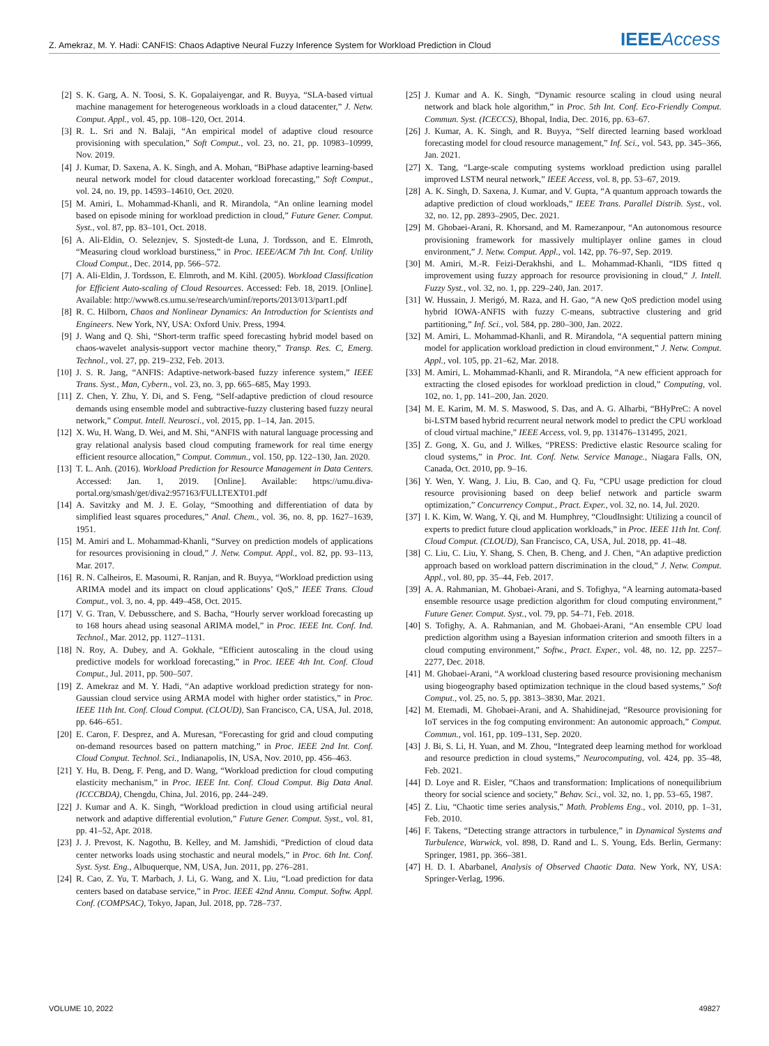Z. Amekraz, M. Y. Hadi: CANFIS: Chaos Adaptive Neural Fuzzy Inference System for Workload Prediction in Cloud IEEE Access
[2] S. K. Garg, A. N. Toosi, S. K. Gopalaiyengar, and R. Buyya, “SLA-based virtual machine management for heterogeneous workloads in a cloud datacenter,” J. Netw. Comput. Appl., vol. 45, pp. 108–120, Oct. 2014.
[3] R. L. Sri and N. Balaji, “An empirical model of adaptive cloud resource provisioning with speculation,” Soft Comput., vol. 23, no. 21, pp. 10983–10999, Nov. 2019.
[4] J. Kumar, D. Saxena, A. K. Singh, and A. Mohan, “BiPhase adaptive learning-based neural network model for cloud datacenter workload forecasting,” Soft Comput., vol. 24, no. 19, pp. 14593–14610, Oct. 2020.
[5] M. Amiri, L. Mohammad-Khanli, and R. Mirandola, “An online learning model based on episode mining for workload prediction in cloud,” Future Gener. Comput. Syst., vol. 87, pp. 83–101, Oct. 2018.
[6] A. Ali-Eldin, O. Seleznjev, S. Sjostedt-de Luna, J. Tordsson, and E. Elmroth, “Measuring cloud workload burstiness,” in Proc. IEEE/ACM 7th Int. Conf. Utility Cloud Comput., Dec. 2014, pp. 566–572.
[7] A. Ali-Eldin, J. Tordsson, E. Elmroth, and M. Kihl. (2005). Workload Classification for Efficient Auto-scaling of Cloud Resources. Accessed: Feb. 18, 2019. [Online]. Available: http://www8.cs.umu.se/research/uminf/reports/2013/013/part1.pdf
[8] R. C. Hilborn, Chaos and Nonlinear Dynamics: An Introduction for Scientists and Engineers. New York, NY, USA: Oxford Univ. Press, 1994.
[9] J. Wang and Q. Shi, “Short-term traffic speed forecasting hybrid model based on chaos-wavelet analysis-support vector machine theory,” Transp. Res. C, Emerg. Technol., vol. 27, pp. 219–232, Feb. 2013.
[10] J. S. R. Jang, “ANFIS: Adaptive-network-based fuzzy inference system,” IEEE Trans. Syst., Man, Cybern., vol. 23, no. 3, pp. 665–685, May 1993.
[11] Z. Chen, Y. Zhu, Y. Di, and S. Feng, “Self-adaptive prediction of cloud resource demands using ensemble model and subtractive-fuzzy clustering based fuzzy neural network,” Comput. Intell. Neurosci., vol. 2015, pp. 1–14, Jan. 2015.
[12] X. Wu, H. Wang, D. Wei, and M. Shi, “ANFIS with natural language processing and gray relational analysis based cloud computing framework for real time energy efficient resource allocation,” Comput. Commun., vol. 150, pp. 122–130, Jan. 2020.
[13] T. L. Anh. (2016). Workload Prediction for Resource Management in Data Centers. Accessed: Jan. 1, 2019. [Online]. Available: https://umu.diva-portal.org/smash/get/diva2:957163/FULLTEXT01.pdf
[14] A. Savitzky and M. J. E. Golay, “Smoothing and differentiation of data by simplified least squares procedures,” Anal. Chem., vol. 36, no. 8, pp. 1627–1639, 1951.
[15] M. Amiri and L. Mohammad-Khanli, “Survey on prediction models of applications for resources provisioning in cloud,” J. Netw. Comput. Appl., vol. 82, pp. 93–113, Mar. 2017.
[16] R. N. Calheiros, E. Masoumi, R. Ranjan, and R. Buyya, “Workload prediction using ARIMA model and its impact on cloud applications’ QoS,” IEEE Trans. Cloud Comput., vol. 3, no. 4, pp. 449–458, Oct. 2015.
[17] V. G. Tran, V. Debusschere, and S. Bacha, “Hourly server workload forecasting up to 168 hours ahead using seasonal ARIMA model,” in Proc. IEEE Int. Conf. Ind. Technol., Mar. 2012, pp. 1127–1131.
[18] N. Roy, A. Dubey, and A. Gokhale, “Efficient autoscaling in the cloud using predictive models for workload forecasting,” in Proc. IEEE 4th Int. Conf. Cloud Comput., Jul. 2011, pp. 500–507.
[19] Z. Amekraz and M. Y. Hadi, “An adaptive workload prediction strategy for non-Gaussian cloud service using ARMA model with higher order statistics,” in Proc. IEEE 11th Int. Conf. Cloud Comput. (CLOUD), San Francisco, CA, USA, Jul. 2018, pp. 646–651.
[20] E. Caron, F. Desprez, and A. Muresan, “Forecasting for grid and cloud computing on-demand resources based on pattern matching,” in Proc. IEEE 2nd Int. Conf. Cloud Comput. Technol. Sci., Indianapolis, IN, USA, Nov. 2010, pp. 456–463.
[21] Y. Hu, B. Deng, F. Peng, and D. Wang, “Workload prediction for cloud computing elasticity mechanism,” in Proc. IEEE Int. Conf. Cloud Comput. Big Data Anal. (ICCCBDA), Chengdu, China, Jul. 2016, pp. 244–249.
[22] J. Kumar and A. K. Singh, “Workload prediction in cloud using artificial neural network and adaptive differential evolution,” Future Gener. Comput. Syst., vol. 81, pp. 41–52, Apr. 2018.
[23] J. J. Prevost, K. Nagothu, B. Kelley, and M. Jamshidi, “Prediction of cloud data center networks loads using stochastic and neural models,” in Proc. 6th Int. Conf. Syst. Syst. Eng., Albuquerque, NM, USA, Jun. 2011, pp. 276–281.
[24] R. Cao, Z. Yu, T. Marbach, J. Li, G. Wang, and X. Liu, “Load prediction for data centers based on database service,” in Proc. IEEE 42nd Annu. Comput. Softw. Appl. Conf. (COMPSAC), Tokyo, Japan, Jul. 2018, pp. 728–737.
[25] J. Kumar and A. K. Singh, “Dynamic resource scaling in cloud using neural network and black hole algorithm,” in Proc. 5th Int. Conf. Eco-Friendly Comput. Commun. Syst. (ICECCS), Bhopal, India, Dec. 2016, pp. 63–67.
[26] J. Kumar, A. K. Singh, and R. Buyya, “Self directed learning based workload forecasting model for cloud resource management,” Inf. Sci., vol. 543, pp. 345–366, Jan. 2021.
[27] X. Tang, “Large-scale computing systems workload prediction using parallel improved LSTM neural network,” IEEE Access, vol. 8, pp. 53–67, 2019.
[28] A. K. Singh, D. Saxena, J. Kumar, and V. Gupta, “A quantum approach towards the adaptive prediction of cloud workloads,” IEEE Trans. Parallel Distrib. Syst., vol. 32, no. 12, pp. 2893–2905, Dec. 2021.
[29] M. Ghobaei-Arani, R. Khorsand, and M. Ramezanpour, “An autonomous resource provisioning framework for massively multiplayer online games in cloud environment,” J. Netw. Comput. Appl., vol. 142, pp. 76–97, Sep. 2019.
[30] M. Amiri, M.-R. Feizi-Derakhshi, and L. Mohammad-Khanli, “IDS fitted q improvement using fuzzy approach for resource provisioning in cloud,” J. Intell. Fuzzy Syst., vol. 32, no. 1, pp. 229–240, Jan. 2017.
[31] W. Hussain, J. Merigó, M. Raza, and H. Gao, “A new QoS prediction model using hybrid IOWA-ANFIS with fuzzy C-means, subtractive clustering and grid partitioning,” Inf. Sci., vol. 584, pp. 280–300, Jan. 2022.
[32] M. Amiri, L. Mohammad-Khanli, and R. Mirandola, “A sequential pattern mining model for application workload prediction in cloud environment,” J. Netw. Comput. Appl., vol. 105, pp. 21–62, Mar. 2018.
[33] M. Amiri, L. Mohammad-Khanli, and R. Mirandola, “A new efficient approach for extracting the closed episodes for workload prediction in cloud,” Computing, vol. 102, no. 1, pp. 141–200, Jan. 2020.
[34] M. E. Karim, M. M. S. Maswood, S. Das, and A. G. Alharbi, “BHyPreC: A novel bi-LSTM based hybrid recurrent neural network model to predict the CPU workload of cloud virtual machine,” IEEE Access, vol. 9, pp. 131476–131495, 2021.
[35] Z. Gong, X. Gu, and J. Wilkes, “PRESS: Predictive elastic Resource scaling for cloud systems,” in Proc. Int. Conf. Netw. Service Manage., Niagara Falls, ON, Canada, Oct. 2010, pp. 9–16.
[36] Y. Wen, Y. Wang, J. Liu, B. Cao, and Q. Fu, “CPU usage prediction for cloud resource provisioning based on deep belief network and particle swarm optimization,” Concurrency Comput., Pract. Exper., vol. 32, no. 14, Jul. 2020.
[37] I. K. Kim, W. Wang, Y. Qi, and M. Humphrey, “CloudInsight: Utilizing a council of experts to predict future cloud application workloads,” in Proc. IEEE 11th Int. Conf. Cloud Comput. (CLOUD), San Francisco, CA, USA, Jul. 2018, pp. 41–48.
[38] C. Liu, C. Liu, Y. Shang, S. Chen, B. Cheng, and J. Chen, “An adaptive prediction approach based on workload pattern discrimination in the cloud,” J. Netw. Comput. Appl., vol. 80, pp. 35–44, Feb. 2017.
[39] A. A. Rahmanian, M. Ghobaei-Arani, and S. Tofighya, “A learning automata-based ensemble resource usage prediction algorithm for cloud computing environment,” Future Gener. Comput. Syst., vol. 79, pp. 54–71, Feb. 2018.
[40] S. Tofighy, A. A. Rahmanian, and M. Ghobaei-Arani, “An ensemble CPU load prediction algorithm using a Bayesian information criterion and smooth filters in a cloud computing environment,” Softw., Pract. Exper., vol. 48, no. 12, pp. 2257–2277, Dec. 2018.
[41] M. Ghobaei-Arani, “A workload clustering based resource provisioning mechanism using biogeography based optimization technique in the cloud based systems,” Soft Comput., vol. 25, no. 5, pp. 3813–3830, Mar. 2021.
[42] M. Etemadi, M. Ghobaei-Arani, and A. Shahidinejad, “Resource provisioning for IoT services in the fog computing environment: An autonomic approach,” Comput. Commun., vol. 161, pp. 109–131, Sep. 2020.
[43] J. Bi, S. Li, H. Yuan, and M. Zhou, “Integrated deep learning method for workload and resource prediction in cloud systems,” Neurocomputing, vol. 424, pp. 35–48, Feb. 2021.
[44] D. Loye and R. Eisler, “Chaos and transformation: Implications of nonequilibrium theory for social science and society,” Behav. Sci., vol. 32, no. 1, pp. 53–65, 1987.
[45] Z. Liu, “Chaotic time series analysis,” Math. Problems Eng., vol. 2010, pp. 1–31, Feb. 2010.
[46] F. Takens, “Detecting strange attractors in turbulence,” in Dynamical Systems and Turbulence, Warwick, vol. 898, D. Rand and L. S. Young, Eds. Berlin, Germany: Springer, 1981, pp. 366–381.
[47] H. D. I. Abarbanel, Analysis of Observed Chaotic Data. New York, NY, USA: Springer-Verlag, 1996.
VOLUME 10, 2022 49827